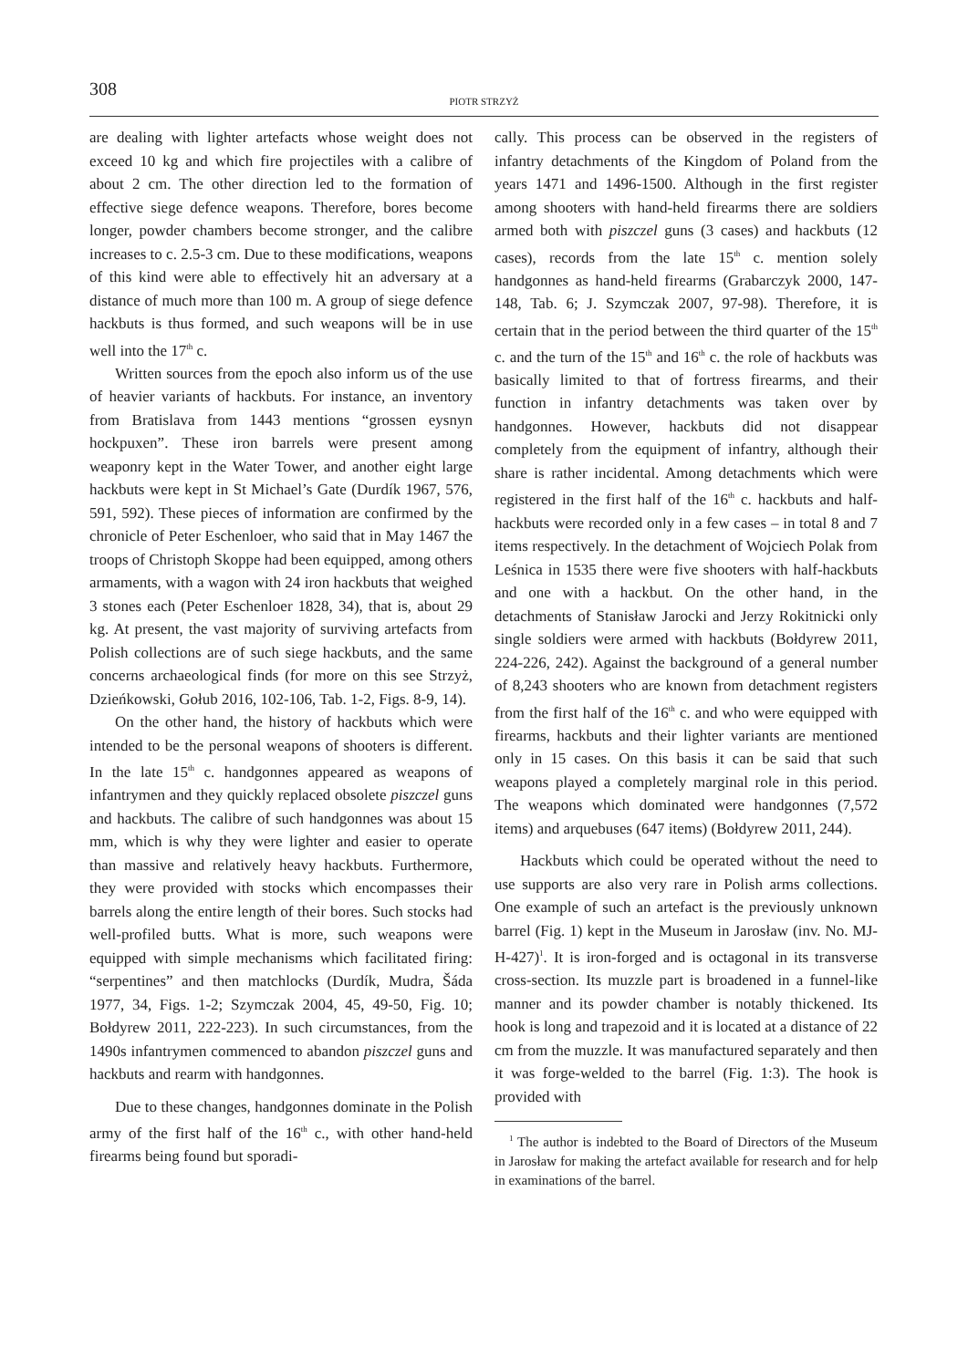308
PIOTR STRZYŻ
are dealing with lighter artefacts whose weight does not exceed 10 kg and which fire projectiles with a calibre of about 2 cm. The other direction led to the formation of effective siege defence weapons. Therefore, bores become longer, powder chambers become stronger, and the calibre increases to c. 2.5-3 cm. Due to these modifications, weapons of this kind were able to effectively hit an adversary at a distance of much more than 100 m. A group of siege defence hackbuts is thus formed, and such weapons will be in use well into the 17<sup>th</sup> c.
Written sources from the epoch also inform us of the use of heavier variants of hackbuts. For instance, an inventory from Bratislava from 1443 mentions “grossen eysnyn hockpuxen”. These iron barrels were present among weaponry kept in the Water Tower, and another eight large hackbuts were kept in St Michael’s Gate (Durdík 1967, 576, 591, 592). These pieces of information are confirmed by the chronicle of Peter Eschenloer, who said that in May 1467 the troops of Christoph Skoppe had been equipped, among others armaments, with a wagon with 24 iron hackbuts that weighed 3 stones each (Peter Eschenloer 1828, 34), that is, about 29 kg. At present, the vast majority of surviving artefacts from Polish collections are of such siege hackbuts, and the same concerns archaeological finds (for more on this see Strzyż, Dzieńkowski, Gołub 2016, 102-106, Tab. 1-2, Figs. 8-9, 14).
On the other hand, the history of hackbuts which were intended to be the personal weapons of shooters is different. In the late 15<sup>th</sup> c. handgonnes appeared as weapons of infantrymen and they quickly replaced obsolete piszczel guns and hackbuts. The calibre of such handgonnes was about 15 mm, which is why they were lighter and easier to operate than massive and relatively heavy hackbuts. Furthermore, they were provided with stocks which encompasses their barrels along the entire length of their bores. Such stocks had well-profiled butts. What is more, such weapons were equipped with simple mechanisms which facilitated firing: “serpentines” and then matchlocks (Durdík, Mudra, Šáda 1977, 34, Figs. 1-2; Szymczak 2004, 45, 49-50, Fig. 10; Bołdyrew 2011, 222-223). In such circumstances, from the 1490s infantrymen commenced to abandon piszczel guns and hackbuts and rearm with handgonnes.
Due to these changes, handgonnes dominate in the Polish army of the first half of the 16<sup>th</sup> c., with other hand-held firearms being found but sporadi-
cally. This process can be observed in the registers of infantry detachments of the Kingdom of Poland from the years 1471 and 1496-1500. Although in the first register among shooters with hand-held firearms there are soldiers armed both with piszczel guns (3 cases) and hackbuts (12 cases), records from the late 15<sup>th</sup> c. mention solely handgonnes as hand-held firearms (Grabarczyk 2000, 147-148, Tab. 6; J. Szymczak 2007, 97-98). Therefore, it is certain that in the period between the third quarter of the 15<sup>th</sup> c. and the turn of the 15<sup>th</sup> and 16<sup>th</sup> c. the role of hackbuts was basically limited to that of fortress firearms, and their function in infantry detachments was taken over by handgonnes. However, hackbuts did not disappear completely from the equipment of infantry, although their share is rather incidental. Among detachments which were registered in the first half of the 16<sup>th</sup> c. hackbuts and half-hackbuts were recorded only in a few cases – in total 8 and 7 items respectively. In the detachment of Wojciech Polak from Leśnica in 1535 there were five shooters with half-hackbuts and one with a hackbut. On the other hand, in the detachments of Stanisław Jarocki and Jerzy Rokitnicki only single soldiers were armed with hackbuts (Bołdyrew 2011, 224-226, 242). Against the background of a general number of 8,243 shooters who are known from detachment registers from the first half of the 16<sup>th</sup> c. and who were equipped with firearms, hackbuts and their lighter variants are mentioned only in 15 cases. On this basis it can be said that such weapons played a completely marginal role in this period. The weapons which dominated were handgonnes (7,572 items) and arquebuses (647 items) (Bołdyrew 2011, 244).
Hackbuts which could be operated without the need to use supports are also very rare in Polish arms collections. One example of such an artefact is the previously unknown barrel (Fig. 1) kept in the Museum in Jarosław (inv. No. MJ-H-427)<sup>1</sup>. It is iron-forged and is octagonal in its transverse cross-section. Its muzzle part is broadened in a funnel-like manner and its powder chamber is notably thickened. Its hook is long and trapezoid and it is located at a distance of 22 cm from the muzzle. It was manufactured separately and then it was forge-welded to the barrel (Fig. 1:3). The hook is provided with
<sup>1</sup> The author is indebted to the Board of Directors of the Museum in Jarosław for making the artefact available for research and for help in examinations of the barrel.